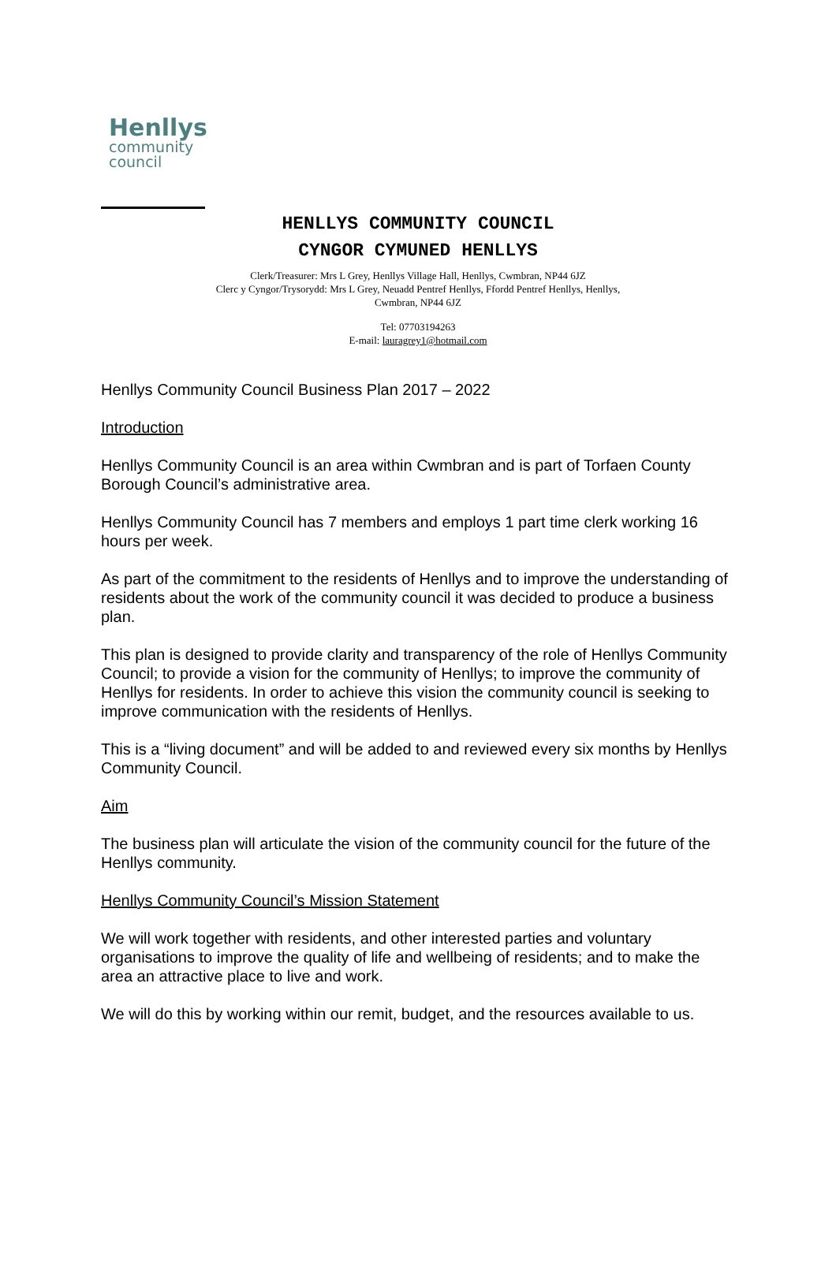Henllys
community
council
HENLLYS COMMUNITY COUNCIL
CYNGOR CYMUNED HENLLYS
Clerk/Treasurer: Mrs L Grey, Henllys Village Hall, Henllys, Cwmbran, NP44 6JZ
Clerc y Cyngor/Trysorydd: Mrs L Grey, Neuadd Pentref Henllys, Ffordd Pentref Henllys, Henllys,
Cwmbran, NP44 6JZ
Tel: 07703194263
E-mail: lauragrey1@hotmail.com
Henllys Community Council Business Plan 2017 – 2022
Introduction
Henllys Community Council is an area within Cwmbran and is part of Torfaen County Borough Council’s administrative area.
Henllys Community Council has 7 members and employs 1 part time clerk working 16 hours per week.
As part of the commitment to the residents of Henllys and to improve the understanding of residents about the work of the community council it was decided to produce a business plan.
This plan is designed to provide clarity and transparency of the role of Henllys Community Council; to provide a vision for the community of Henllys; to improve the community of Henllys for residents. In order to achieve this vision the community council is seeking to improve communication with the residents of Henllys.
This is a “living document” and will be added to and reviewed every six months by Henllys Community Council.
Aim
The business plan will articulate the vision of the community council for the future of the Henllys community.
Henllys Community Council’s Mission Statement
We will work together with residents, and other interested parties and voluntary organisations to improve the quality of life and wellbeing of residents; and to make the area an attractive place to live and work.
We will do this by working within our remit, budget, and the resources available to us.